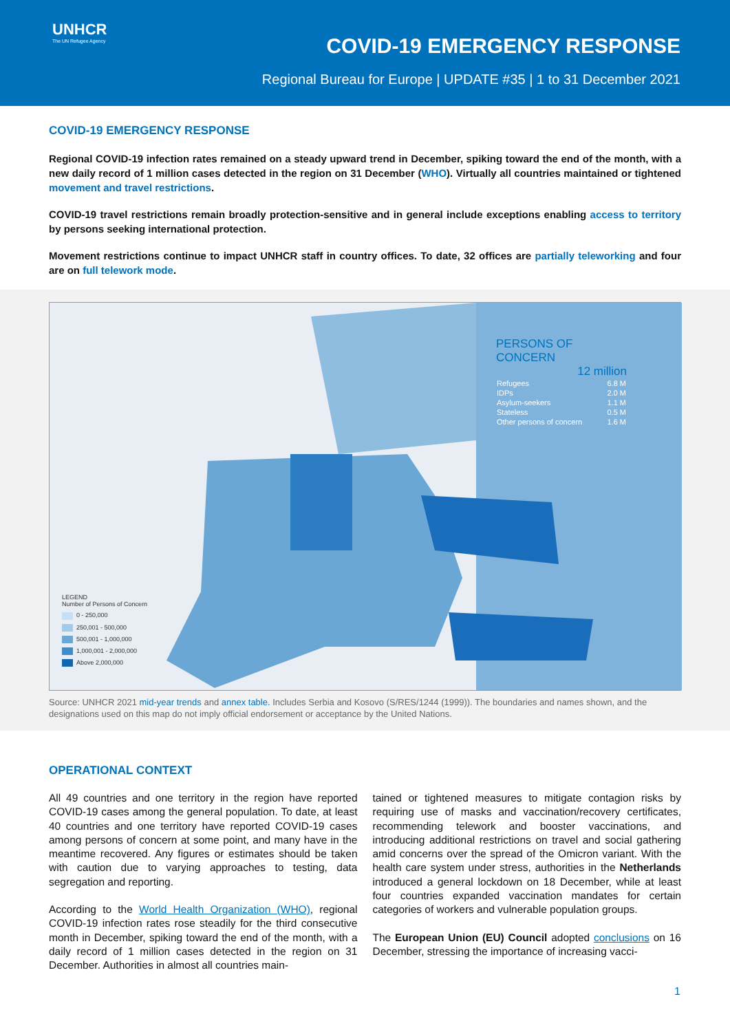UNHCR
The UN Refugee Agency
COVID-19 EMERGENCY RESPONSE
Regional Bureau for Europe | UPDATE #35 | 1 to 31 December 2021
COVID-19 EMERGENCY RESPONSE
Regional COVID-19 infection rates remained on a steady upward trend in December, spiking toward the end of the month, with a new daily record of 1 million cases detected in the region on 31 December (WHO). Virtually all countries maintained or tightened movement and travel restrictions.
COVID-19 travel restrictions remain broadly protection-sensitive and in general include exceptions enabling access to territory by persons seeking international protection.
Movement restrictions continue to impact UNHCR staff in country offices. To date, 32 offices are partially teleworking and four are on full telework mode.
PERSONS OF CONCERN
12 million
| Refugees | 6.8 M |
| IDPs | 2.0 M |
| Asylum-seekers | 1.1 M |
| Stateless | 0.5 M |
| Other persons of concern | 1.6 M |
LEGEND
Number of Persons of Concern
0 - 250,000
250,001 - 500,000
500,001 - 1,000,000
1,000,001 - 2,000,000
Above 2,000,000
Source: UNHCR 2021 mid-year trends and annex table. Includes Serbia and Kosovo (S/RES/1244 (1999)). The boundaries and names shown, and the designations used on this map do not imply official endorsement or acceptance by the United Nations.
OPERATIONAL CONTEXT
All 49 countries and one territory in the region have reported COVID-19 cases among the general population. To date, at least 40 countries and one territory have reported COVID-19 cases among persons of concern at some point, and many have in the meantime recovered. Any figures or estimates should be taken with caution due to varying approaches to testing, data segregation and reporting.
According to the World Health Organization (WHO), regional COVID-19 infection rates rose steadily for the third consecutive month in December, spiking toward the end of the month, with a daily record of 1 million cases detected in the region on 31 December. Authorities in almost all countries main-
tained or tightened measures to mitigate contagion risks by requiring use of masks and vaccination/recovery certificates, recommending telework and booster vaccinations, and introducing additional restrictions on travel and social gathering amid concerns over the spread of the Omicron variant. With the health care system under stress, authorities in the Netherlands introduced a general lockdown on 18 December, while at least four countries expanded vaccination mandates for certain categories of workers and vulnerable population groups.
The European Union (EU) Council adopted conclusions on 16 December, stressing the importance of increasing vacci-
1